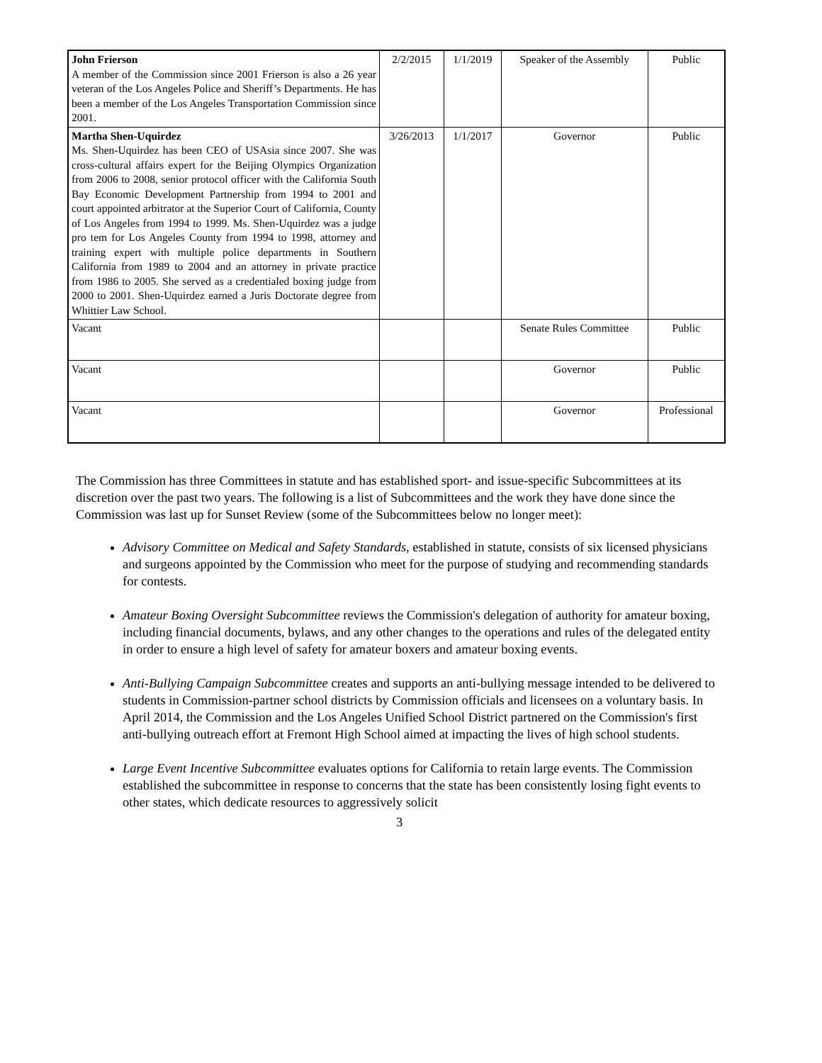| John Frierson A member of the Commission since 2001 Frierson is also a 26 year veteran of the Los Angeles Police and Sheriff’s Departments. He has been a member of the Los Angeles Transportation Commission since 2001. | 2/2/2015 | 1/1/2019 | Speaker of the Assembly | Public |
| Martha Shen-Uquirdez Ms. Shen-Uquirdez has been CEO of USAsia since 2007. She was cross-cultural affairs expert for the Beijing Olympics Organization from 2006 to 2008, senior protocol officer with the California South Bay Economic Development Partnership from 1994 to 2001 and court appointed arbitrator at the Superior Court of California, County of Los Angeles from 1994 to 1999. Ms. Shen-Uquirdez was a judge pro tem for Los Angeles County from 1994 to 1998, attorney and training expert with multiple police departments in Southern California from 1989 to 2004 and an attorney in private practice from 1986 to 2005. She served as a credentialed boxing judge from 2000 to 2001. Shen-Uquirdez earned a Juris Doctorate degree from Whittier Law School. | 3/26/2013 | 1/1/2017 | Governor | Public |
| Vacant | | | Senate Rules Committee | Public |
| Vacant | | | Governor | Public |
| Vacant | | | Governor | Professional |
The Commission has three Committees in statute and has established sport- and issue-specific Subcommittees at its discretion over the past two years. The following is a list of Subcommittees and the work they have done since the Commission was last up for Sunset Review (some of the Subcommittees below no longer meet):
Advisory Committee on Medical and Safety Standards, established in statute, consists of six licensed physicians and surgeons appointed by the Commission who meet for the purpose of studying and recommending standards for contests.
Amateur Boxing Oversight Subcommittee reviews the Commission's delegation of authority for amateur boxing, including financial documents, bylaws, and any other changes to the operations and rules of the delegated entity in order to ensure a high level of safety for amateur boxers and amateur boxing events.
Anti-Bullying Campaign Subcommittee creates and supports an anti-bullying message intended to be delivered to students in Commission-partner school districts by Commission officials and licensees on a voluntary basis. In April 2014, the Commission and the Los Angeles Unified School District partnered on the Commission's first anti-bullying outreach effort at Fremont High School aimed at impacting the lives of high school students.
Large Event Incentive Subcommittee evaluates options for California to retain large events. The Commission established the subcommittee in response to concerns that the state has been consistently losing fight events to other states, which dedicate resources to aggressively solicit
3